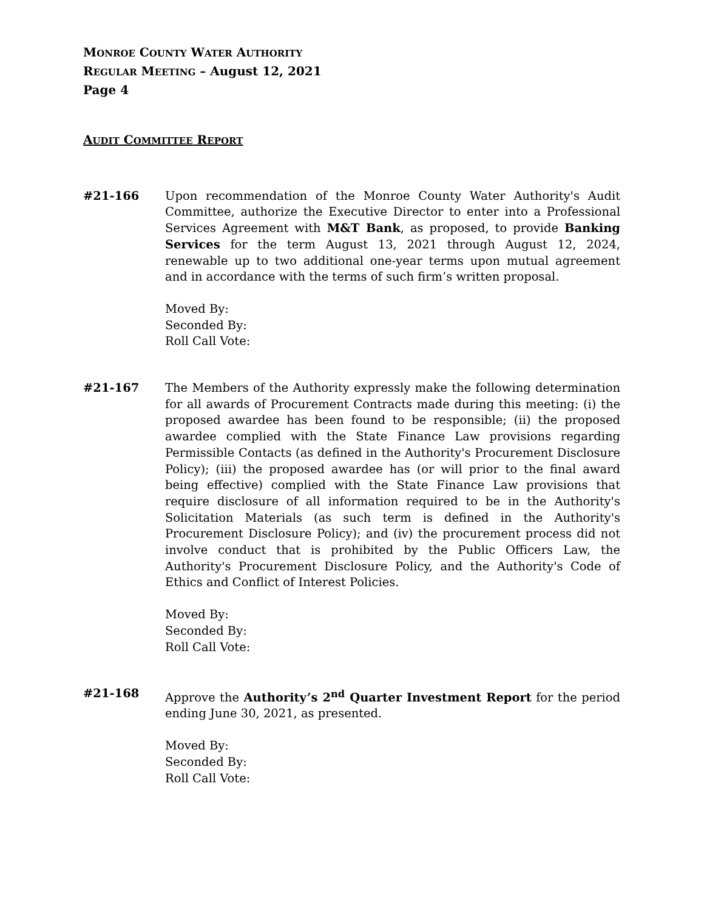MONROE COUNTY WATER AUTHORITY
REGULAR MEETING – August 12, 2021
Page 4
AUDIT COMMITTEE REPORT
#21-166 Upon recommendation of the Monroe County Water Authority's Audit Committee, authorize the Executive Director to enter into a Professional Services Agreement with M&T Bank, as proposed, to provide Banking Services for the term August 13, 2021 through August 12, 2024, renewable up to two additional one-year terms upon mutual agreement and in accordance with the terms of such firm’s written proposal.
Moved By:
Seconded By:
Roll Call Vote:
#21-167 The Members of the Authority expressly make the following determination for all awards of Procurement Contracts made during this meeting: (i) the proposed awardee has been found to be responsible; (ii) the proposed awardee complied with the State Finance Law provisions regarding Permissible Contacts (as defined in the Authority's Procurement Disclosure Policy); (iii) the proposed awardee has (or will prior to the final award being effective) complied with the State Finance Law provisions that require disclosure of all information required to be in the Authority's Solicitation Materials (as such term is defined in the Authority's Procurement Disclosure Policy); and (iv) the procurement process did not involve conduct that is prohibited by the Public Officers Law, the Authority's Procurement Disclosure Policy, and the Authority's Code of Ethics and Conflict of Interest Policies.
Moved By:
Seconded By:
Roll Call Vote:
#21-168 Approve the Authority’s 2<sup>nd</sup> Quarter Investment Report for the period ending June 30, 2021, as presented.
Moved By:
Seconded By:
Roll Call Vote: